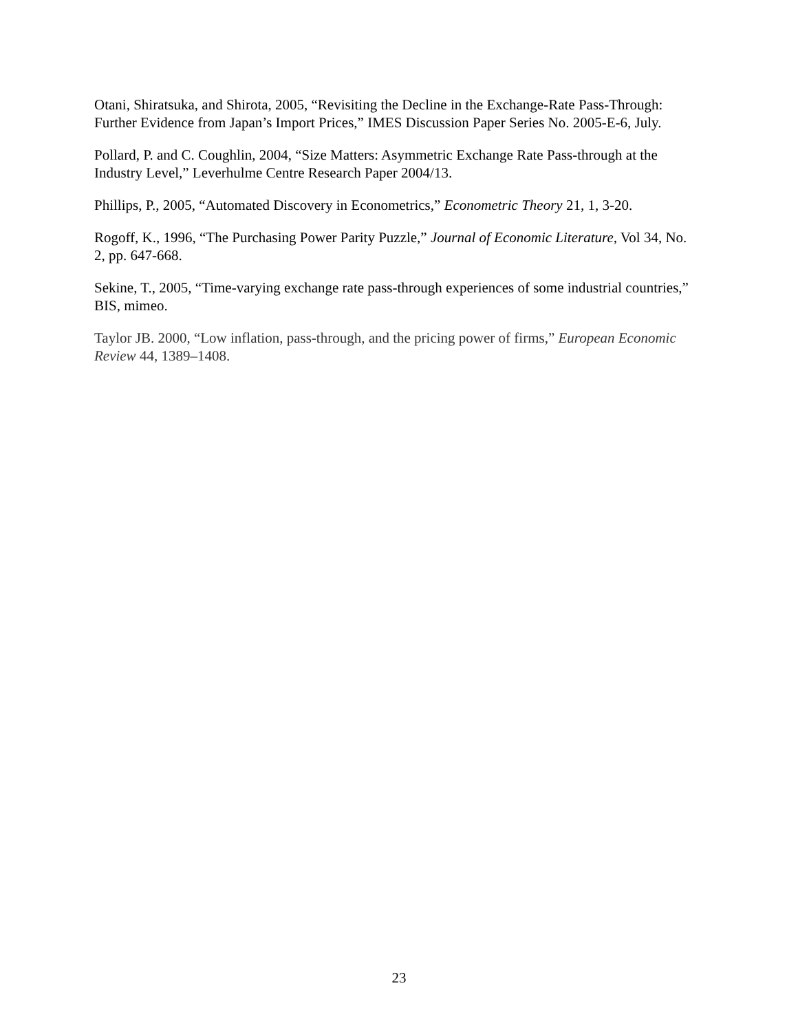Otani, Shiratsuka, and Shirota, 2005, “Revisiting the Decline in the Exchange-Rate Pass-Through: Further Evidence from Japan’s Import Prices,” IMES Discussion Paper Series No. 2005-E-6, July.
Pollard, P. and C. Coughlin, 2004, “Size Matters: Asymmetric Exchange Rate Pass-through at the Industry Level,” Leverhulme Centre Research Paper 2004/13.
Phillips, P., 2005, “Automated Discovery in Econometrics,” Econometric Theory 21, 1, 3-20.
Rogoff, K., 1996, “The Purchasing Power Parity Puzzle,” Journal of Economic Literature, Vol 34, No. 2, pp. 647-668.
Sekine, T., 2005, “Time-varying exchange rate pass-through experiences of some industrial countries,” BIS, mimeo.
Taylor JB. 2000, “Low inflation, pass-through, and the pricing power of firms,” European Economic Review 44, 1389–1408.
23